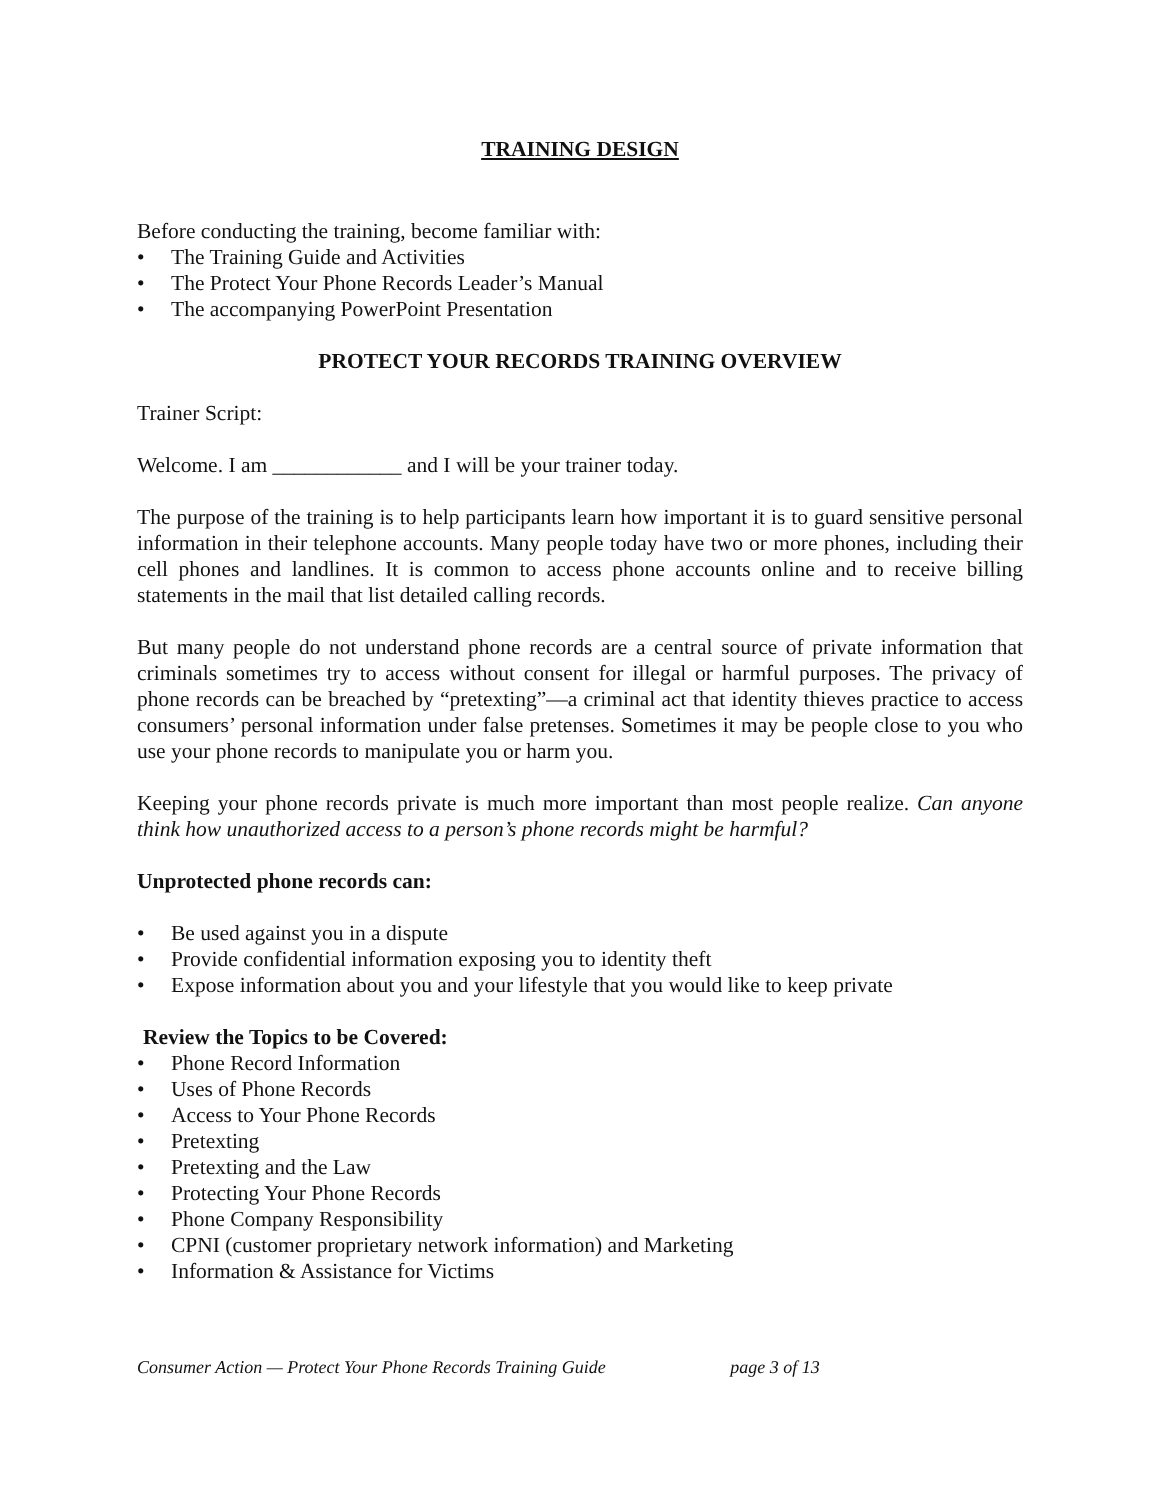TRAINING DESIGN
Before conducting the training, become familiar with:
• The Training Guide and Activities
• The Protect Your Phone Records Leader’s Manual
• The accompanying PowerPoint Presentation
PROTECT YOUR RECORDS TRAINING OVERVIEW
Trainer Script:
Welcome. I am ____________ and I will be your trainer today.
The purpose of the training is to help participants learn how important it is to guard sensitive personal information in their telephone accounts. Many people today have two or more phones, including their cell phones and landlines. It is common to access phone accounts online and to receive billing statements in the mail that list detailed calling records.
But many people do not understand phone records are a central source of private information that criminals sometimes try to access without consent for illegal or harmful purposes. The privacy of phone records can be breached by “pretexting”—a criminal act that identity thieves practice to access consumers’ personal information under false pretenses. Sometimes it may be people close to you who use your phone records to manipulate you or harm you.
Keeping your phone records private is much more important than most people realize. Can anyone think how unauthorized access to a person’s phone records might be harmful?
Unprotected phone records can:
• Be used against you in a dispute
• Provide confidential information exposing you to identity theft
• Expose information about you and your lifestyle that you would like to keep private
Review the Topics to be Covered:
• Phone Record Information
• Uses of Phone Records
• Access to Your Phone Records
• Pretexting
• Pretexting and the Law
• Protecting Your Phone Records
• Phone Company Responsibility
• CPNI (customer proprietary network information) and Marketing
• Information & Assistance for Victims
Consumer Action — Protect Your Phone Records Training Guide page 3 of 13